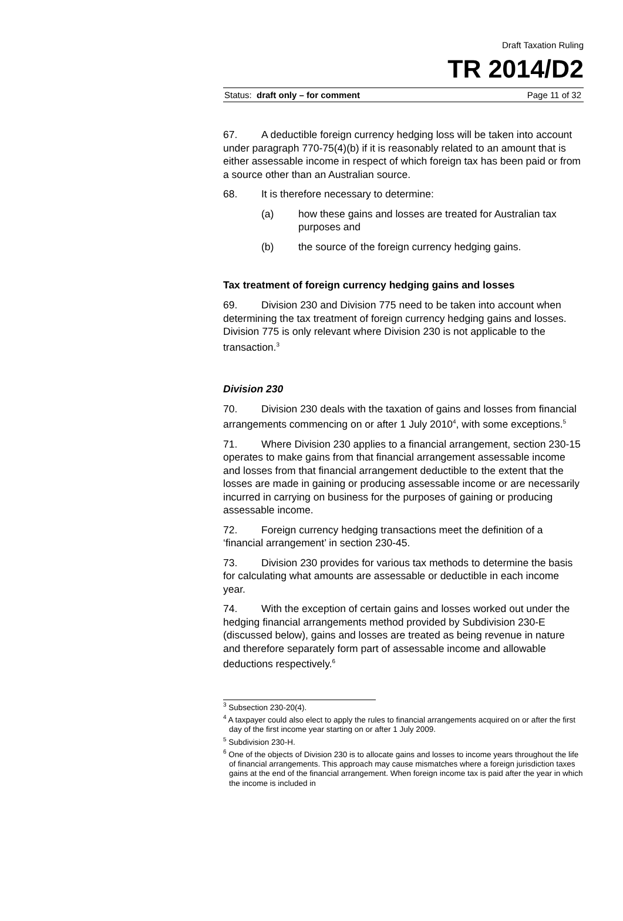Draft Taxation Ruling
TR 2014/D2
Status: draft only – for comment Page 11 of 32
67. A deductible foreign currency hedging loss will be taken into account under paragraph 770-75(4)(b) if it is reasonably related to an amount that is either assessable income in respect of which foreign tax has been paid or from a source other than an Australian source.
68. It is therefore necessary to determine:
(a) how these gains and losses are treated for Australian tax purposes and
(b) the source of the foreign currency hedging gains.
Tax treatment of foreign currency hedging gains and losses
69. Division 230 and Division 775 need to be taken into account when determining the tax treatment of foreign currency hedging gains and losses. Division 775 is only relevant where Division 230 is not applicable to the transaction.<sup>3</sup>
Division 230
70. Division 230 deals with the taxation of gains and losses from financial arrangements commencing on or after 1 July 2010<sup>4</sup>, with some exceptions.<sup>5</sup>
71. Where Division 230 applies to a financial arrangement, section 230-15 operates to make gains from that financial arrangement assessable income and losses from that financial arrangement deductible to the extent that the losses are made in gaining or producing assessable income or are necessarily incurred in carrying on business for the purposes of gaining or producing assessable income.
72. Foreign currency hedging transactions meet the definition of a ‘financial arrangement’ in section 230-45.
73. Division 230 provides for various tax methods to determine the basis for calculating what amounts are assessable or deductible in each income year.
74. With the exception of certain gains and losses worked out under the hedging financial arrangements method provided by Subdivision 230-E (discussed below), gains and losses are treated as being revenue in nature and therefore separately form part of assessable income and allowable deductions respectively.<sup>6</sup>
<sup>3</sup> Subsection 230-20(4).
<sup>4</sup> A taxpayer could also elect to apply the rules to financial arrangements acquired on or after the first day of the first income year starting on or after 1 July 2009.
<sup>5</sup> Subdivision 230-H.
<sup>6</sup> One of the objects of Division 230 is to allocate gains and losses to income years throughout the life of financial arrangements. This approach may cause mismatches where a foreign jurisdiction taxes gains at the end of the financial arrangement. When foreign income tax is paid after the year in which the income is included in